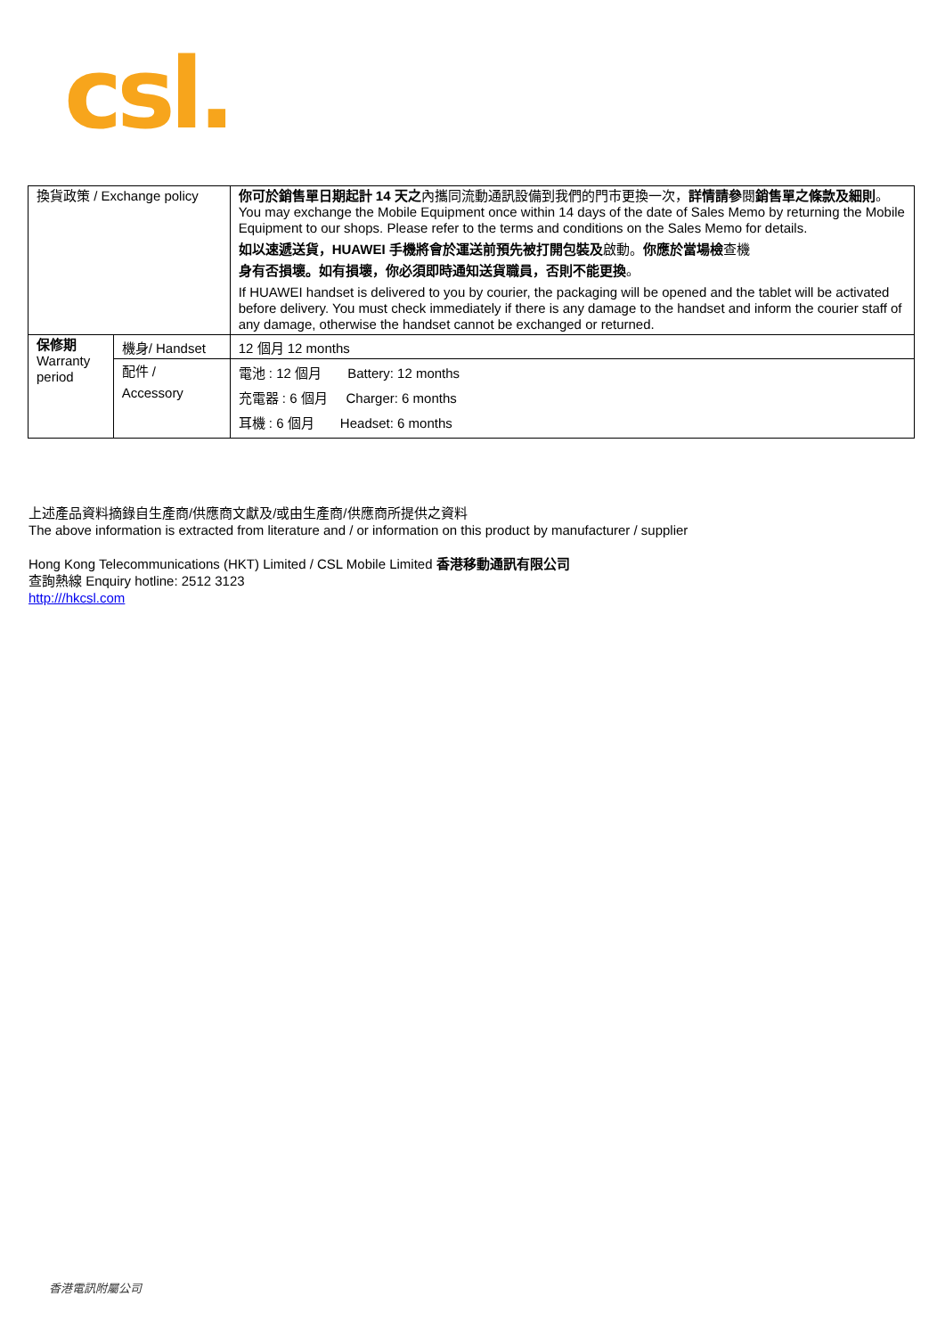csl.
| 換貨政策 / Exchange policy | | 你可於銷售單日期起計 14 天之 內攜同流動通訊設備到我們的門市更換一次， 詳情請參 閱 銷售單之條款及細則 。 You may exchange the Mobile Equipment once within 14 days of the date of Sales Memo by returning the Mobile Equipment to our shops. Please refer to the terms and conditions on the Sales Memo for details. 如以速遞送貨，HUAWEI 手機將會於運送前預先被打開包裝及 啟動。 你應於當場檢 查機 身有否損壞。如有損壞，你必須即時通知送貨職員，否則不能更換 。 If HUAWEI handset is delivered to you by courier, the packaging will be opened and the tablet will be activated before delivery. You must check immediately if there is any damage to the handset and inform the courier staff of any damage, otherwise the handset cannot be exchanged or returned. |
| 保修期 Warranty period | 機身/ Handset | 12 個月 12 months |
| | 配件 / Accessory | 電池 : 12 個月 Battery: 12 months 充電器 : 6 個月 Charger: 6 months 耳機 : 6 個月 Headset: 6 months |
上述產品資料摘錄自生產商/供應商文獻及/或由生產商/供應商所提供之資料
The above information is extracted from literature and / or information on this product by manufacturer / supplier
Hong Kong Telecommunications (HKT) Limited / CSL Mobile Limited 香港移動通訊有限公司
查詢熱線 Enquiry hotline: 2512 3123
http:///hkcsl.com
香港電訊附屬公司